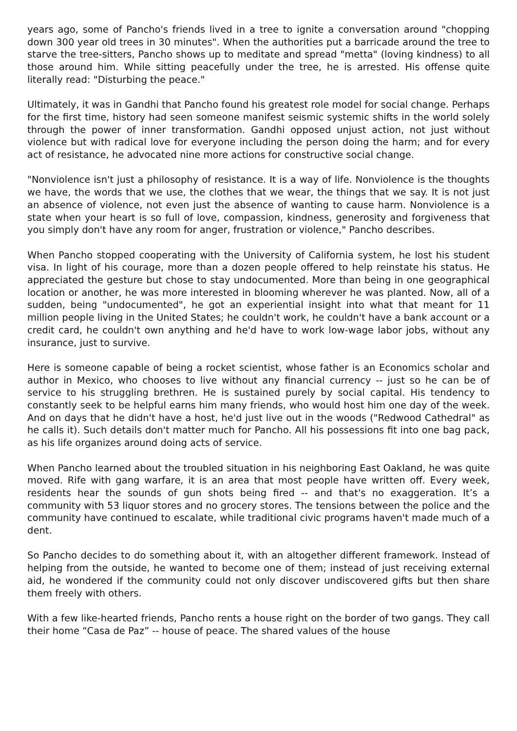years ago, some of Pancho's friends lived in a tree to ignite a conversation around "chopping down 300 year old trees in 30 minutes". When the authorities put a barricade around the tree to starve the tree-sitters, Pancho shows up to meditate and spread "metta" (loving kindness) to all those around him. While sitting peacefully under the tree, he is arrested. His offense quite literally read: "Disturbing the peace."
Ultimately, it was in Gandhi that Pancho found his greatest role model for social change. Perhaps for the first time, history had seen someone manifest seismic systemic shifts in the world solely through the power of inner transformation. Gandhi opposed unjust action, not just without violence but with radical love for everyone including the person doing the harm; and for every act of resistance, he advocated nine more actions for constructive social change.
"Nonviolence isn't just a philosophy of resistance. It is a way of life. Nonviolence is the thoughts we have, the words that we use, the clothes that we wear, the things that we say. It is not just an absence of violence, not even just the absence of wanting to cause harm. Nonviolence is a state when your heart is so full of love, compassion, kindness, generosity and forgiveness that you simply don't have any room for anger, frustration or violence," Pancho describes.
When Pancho stopped cooperating with the University of California system, he lost his student visa. In light of his courage, more than a dozen people offered to help reinstate his status. He appreciated the gesture but chose to stay undocumented. More than being in one geographical location or another, he was more interested in blooming wherever he was planted. Now, all of a sudden, being "undocumented", he got an experiential insight into what that meant for 11 million people living in the United States; he couldn't work, he couldn't have a bank account or a credit card, he couldn't own anything and he'd have to work low-wage labor jobs, without any insurance, just to survive.
Here is someone capable of being a rocket scientist, whose father is an Economics scholar and author in Mexico, who chooses to live without any financial currency -- just so he can be of service to his struggling brethren. He is sustained purely by social capital. His tendency to constantly seek to be helpful earns him many friends, who would host him one day of the week. And on days that he didn't have a host, he'd just live out in the woods ("Redwood Cathedral" as he calls it). Such details don't matter much for Pancho. All his possessions fit into one bag pack, as his life organizes around doing acts of service.
When Pancho learned about the troubled situation in his neighboring East Oakland, he was quite moved. Rife with gang warfare, it is an area that most people have written off. Every week, residents hear the sounds of gun shots being fired -- and that's no exaggeration. It’s a community with 53 liquor stores and no grocery stores. The tensions between the police and the community have continued to escalate, while traditional civic programs haven't made much of a dent.
So Pancho decides to do something about it, with an altogether different framework. Instead of helping from the outside, he wanted to become one of them; instead of just receiving external aid, he wondered if the community could not only discover undiscovered gifts but then share them freely with others.
With a few like-hearted friends, Pancho rents a house right on the border of two gangs. They call their home “Casa de Paz” -- house of peace. The shared values of the house